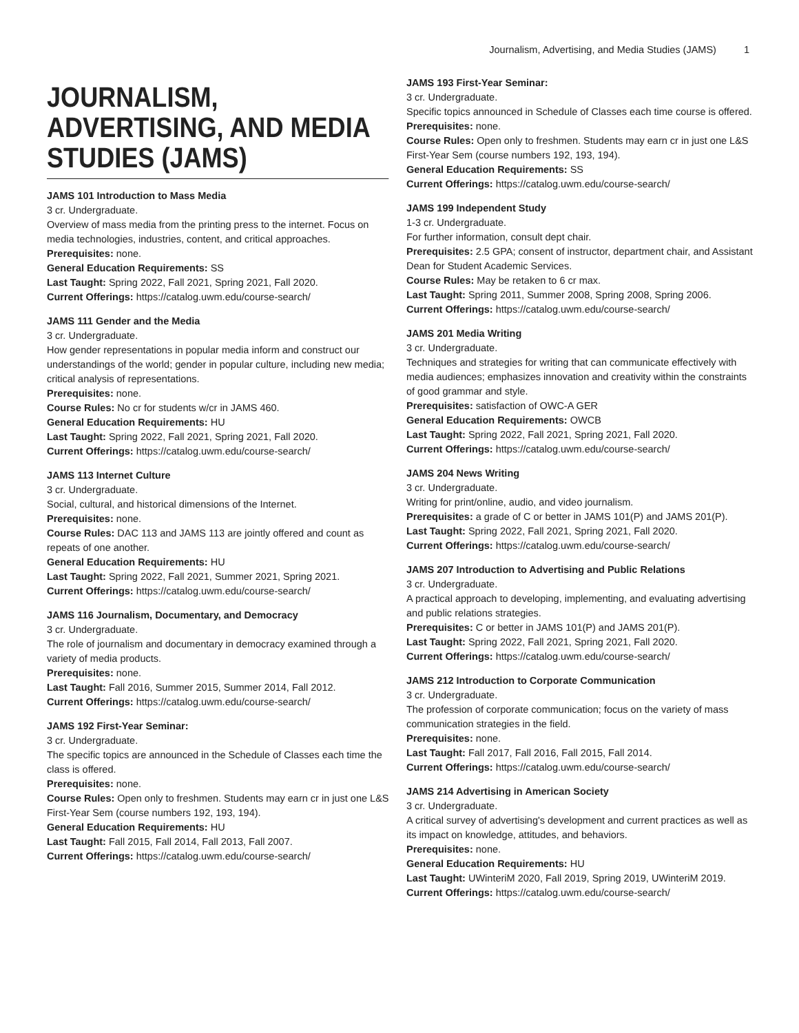Journalism, Advertising, and Media Studies (JAMS) 1
JOURNALISM, ADVERTISING, AND MEDIA STUDIES (JAMS)
JAMS 101 Introduction to Mass Media
3 cr. Undergraduate.
Overview of mass media from the printing press to the internet. Focus on media technologies, industries, content, and critical approaches.
Prerequisites: none.
General Education Requirements: SS
Last Taught: Spring 2022, Fall 2021, Spring 2021, Fall 2020.
Current Offerings: https://catalog.uwm.edu/course-search/
JAMS 111 Gender and the Media
3 cr. Undergraduate.
How gender representations in popular media inform and construct our understandings of the world; gender in popular culture, including new media; critical analysis of representations.
Prerequisites: none.
Course Rules: No cr for students w/cr in JAMS 460.
General Education Requirements: HU
Last Taught: Spring 2022, Fall 2021, Spring 2021, Fall 2020.
Current Offerings: https://catalog.uwm.edu/course-search/
JAMS 113 Internet Culture
3 cr. Undergraduate.
Social, cultural, and historical dimensions of the Internet.
Prerequisites: none.
Course Rules: DAC 113 and JAMS 113 are jointly offered and count as repeats of one another.
General Education Requirements: HU
Last Taught: Spring 2022, Fall 2021, Summer 2021, Spring 2021.
Current Offerings: https://catalog.uwm.edu/course-search/
JAMS 116 Journalism, Documentary, and Democracy
3 cr. Undergraduate.
The role of journalism and documentary in democracy examined through a variety of media products.
Prerequisites: none.
Last Taught: Fall 2016, Summer 2015, Summer 2014, Fall 2012.
Current Offerings: https://catalog.uwm.edu/course-search/
JAMS 192 First-Year Seminar:
3 cr. Undergraduate.
The specific topics are announced in the Schedule of Classes each time the class is offered.
Prerequisites: none.
Course Rules: Open only to freshmen. Students may earn cr in just one L&S First-Year Sem (course numbers 192, 193, 194).
General Education Requirements: HU
Last Taught: Fall 2015, Fall 2014, Fall 2013, Fall 2007.
Current Offerings: https://catalog.uwm.edu/course-search/
JAMS 193 First-Year Seminar:
3 cr. Undergraduate.
Specific topics announced in Schedule of Classes each time course is offered.
Prerequisites: none.
Course Rules: Open only to freshmen. Students may earn cr in just one L&S First-Year Sem (course numbers 192, 193, 194).
General Education Requirements: SS
Current Offerings: https://catalog.uwm.edu/course-search/
JAMS 199 Independent Study
1-3 cr. Undergraduate.
For further information, consult dept chair.
Prerequisites: 2.5 GPA; consent of instructor, department chair, and Assistant Dean for Student Academic Services.
Course Rules: May be retaken to 6 cr max.
Last Taught: Spring 2011, Summer 2008, Spring 2008, Spring 2006.
Current Offerings: https://catalog.uwm.edu/course-search/
JAMS 201 Media Writing
3 cr. Undergraduate.
Techniques and strategies for writing that can communicate effectively with media audiences; emphasizes innovation and creativity within the constraints of good grammar and style.
Prerequisites: satisfaction of OWC-A GER
General Education Requirements: OWCB
Last Taught: Spring 2022, Fall 2021, Spring 2021, Fall 2020.
Current Offerings: https://catalog.uwm.edu/course-search/
JAMS 204 News Writing
3 cr. Undergraduate.
Writing for print/online, audio, and video journalism.
Prerequisites: a grade of C or better in JAMS 101(P) and JAMS 201(P).
Last Taught: Spring 2022, Fall 2021, Spring 2021, Fall 2020.
Current Offerings: https://catalog.uwm.edu/course-search/
JAMS 207 Introduction to Advertising and Public Relations
3 cr. Undergraduate.
A practical approach to developing, implementing, and evaluating advertising and public relations strategies.
Prerequisites: C or better in JAMS 101(P) and JAMS 201(P).
Last Taught: Spring 2022, Fall 2021, Spring 2021, Fall 2020.
Current Offerings: https://catalog.uwm.edu/course-search/
JAMS 212 Introduction to Corporate Communication
3 cr. Undergraduate.
The profession of corporate communication; focus on the variety of mass communication strategies in the field.
Prerequisites: none.
Last Taught: Fall 2017, Fall 2016, Fall 2015, Fall 2014.
Current Offerings: https://catalog.uwm.edu/course-search/
JAMS 214 Advertising in American Society
3 cr. Undergraduate.
A critical survey of advertising's development and current practices as well as its impact on knowledge, attitudes, and behaviors.
Prerequisites: none.
General Education Requirements: HU
Last Taught: UWinteriM 2020, Fall 2019, Spring 2019, UWinteriM 2019.
Current Offerings: https://catalog.uwm.edu/course-search/